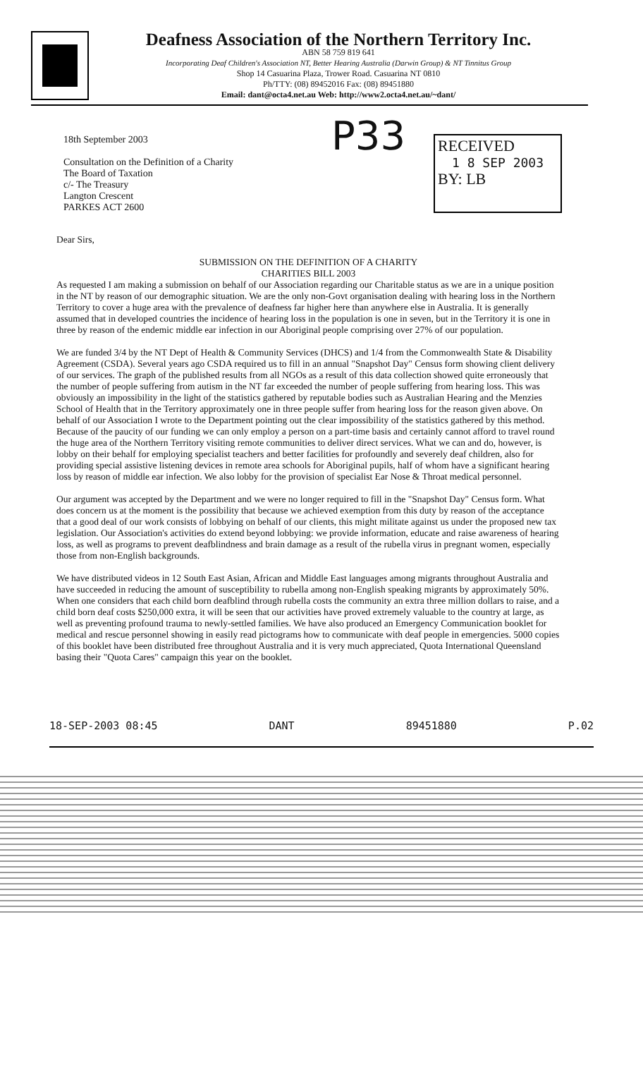Deafness Association of the Northern Territory Inc.
ABN 58 759 819 641
Incorporating Deaf Children's Association NT, Better Hearing Australia (Darwin Group) & NT Tinnitus Group
Shop 14 Casuarina Plaza, Trower Road. Casuarina NT 0810
Ph/TTY: (08) 89452016 Fax: (08) 89451880
Email: dant@octa4.net.au Web: http://www2.octa4.net.au/~dant/
18th September 2003
Consultation on the Definition of a Charity
The Board of Taxation
c/- The Treasury
Langton Crescent
PARKES ACT 2600
P33
RECEIVED
1 8 SEP 2003
BY: LB
Dear Sirs,
SUBMISSION ON THE DEFINITION OF A CHARITY
CHARITIES BILL 2003
As requested I am making a submission on behalf of our Association regarding our Charitable status as we are in a unique position in the NT by reason of our demographic situation. We are the only non-Govt organisation dealing with hearing loss in the Northern Territory to cover a huge area with the prevalence of deafness far higher here than anywhere else in Australia. It is generally assumed that in developed countries the incidence of hearing loss in the population is one in seven, but in the Territory it is one in three by reason of the endemic middle ear infection in our Aboriginal people comprising over 27% of our population.
We are funded 3/4 by the NT Dept of Health & Community Services (DHCS) and 1/4 from the Commonwealth State & Disability Agreement (CSDA). Several years ago CSDA required us to fill in an annual "Snapshot Day" Census form showing client delivery of our services. The graph of the published results from all NGOs as a result of this data collection showed quite erroneously that the number of people suffering from autism in the NT far exceeded the number of people suffering from hearing loss. This was obviously an impossibility in the light of the statistics gathered by reputable bodies such as Australian Hearing and the Menzies School of Health that in the Territory approximately one in three people suffer from hearing loss for the reason given above. On behalf of our Association I wrote to the Department pointing out the clear impossibility of the statistics gathered by this method. Because of the paucity of our funding we can only employ a person on a part-time basis and certainly cannot afford to travel round the huge area of the Northern Territory visiting remote communities to deliver direct services. What we can and do, however, is lobby on their behalf for employing specialist teachers and better facilities for profoundly and severely deaf children, also for providing special assistive listening devices in remote area schools for Aboriginal pupils, half of whom have a significant hearing loss by reason of middle ear infection. We also lobby for the provision of specialist Ear Nose & Throat medical personnel.
Our argument was accepted by the Department and we were no longer required to fill in the "Snapshot Day" Census form. What does concern us at the moment is the possibility that because we achieved exemption from this duty by reason of the acceptance that a good deal of our work consists of lobbying on behalf of our clients, this might militate against us under the proposed new tax legislation. Our Association's activities do extend beyond lobbying: we provide information, educate and raise awareness of hearing loss, as well as programs to prevent deafblindness and brain damage as a result of the rubella virus in pregnant women, especially those from non-English backgrounds.
We have distributed videos in 12 South East Asian, African and Middle East languages among migrants throughout Australia and have succeeded in reducing the amount of susceptibility to rubella among non-English speaking migrants by approximately 50%. When one considers that each child born deafblind through rubella costs the community an extra three million dollars to raise, and a child born deaf costs $250,000 extra, it will be seen that our activities have proved extremely valuable to the country at large, as well as preventing profound trauma to newly-settled families. We have also produced an Emergency Communication booklet for medical and rescue personnel showing in easily read pictograms how to communicate with deaf people in emergencies. 5000 copies of this booklet have been distributed free throughout Australia and it is very much appreciated, Quota International Queensland basing their "Quota Cares" campaign this year on the booklet.
18-SEP-2003 08:45 DANT 89451880 P.02